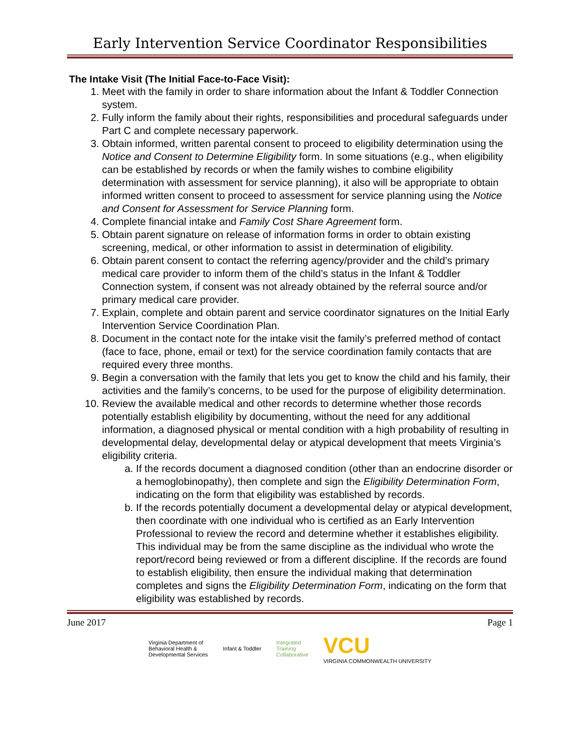Early Intervention Service Coordinator Responsibilities
The Intake Visit (The Initial Face-to-Face Visit):
1. Meet with the family in order to share information about the Infant & Toddler Connection system.
2. Fully inform the family about their rights, responsibilities and procedural safeguards under Part C and complete necessary paperwork.
3. Obtain informed, written parental consent to proceed to eligibility determination using the Notice and Consent to Determine Eligibility form. In some situations (e.g., when eligibility can be established by records or when the family wishes to combine eligibility determination with assessment for service planning), it also will be appropriate to obtain informed written consent to proceed to assessment for service planning using the Notice and Consent for Assessment for Service Planning form.
4. Complete financial intake and Family Cost Share Agreement form.
5. Obtain parent signature on release of information forms in order to obtain existing screening, medical, or other information to assist in determination of eligibility.
6. Obtain parent consent to contact the referring agency/provider and the child’s primary medical care provider to inform them of the child’s status in the Infant & Toddler Connection system, if consent was not already obtained by the referral source and/or primary medical care provider.
7. Explain, complete and obtain parent and service coordinator signatures on the Initial Early Intervention Service Coordination Plan.
8. Document in the contact note for the intake visit the family’s preferred method of contact (face to face, phone, email or text) for the service coordination family contacts that are required every three months.
9. Begin a conversation with the family that lets you get to know the child and his family, their activities and the family’s concerns, to be used for the purpose of eligibility determination.
10. Review the available medical and other records to determine whether those records potentially establish eligibility by documenting, without the need for any additional information, a diagnosed physical or mental condition with a high probability of resulting in developmental delay, developmental delay or atypical development that meets Virginia’s eligibility criteria.
a. If the records document a diagnosed condition (other than an endocrine disorder or a hemoglobinopathy), then complete and sign the Eligibility Determination Form, indicating on the form that eligibility was established by records.
b. If the records potentially document a developmental delay or atypical development, then coordinate with one individual who is certified as an Early Intervention Professional to review the record and determine whether it establishes eligibility. This individual may be from the same discipline as the individual who wrote the report/record being reviewed or from a different discipline. If the records are found to establish eligibility, then ensure the individual making that determination completes and signs the Eligibility Determination Form, indicating on the form that eligibility was established by records.
June 2017 Page 1
Virginia Department of
Behavioral Health &
Developmental Services Infant & Toddler Integrated
Training
Collaborative VCU
VIRGINIA COMMONWEALTH UNIVERSITY